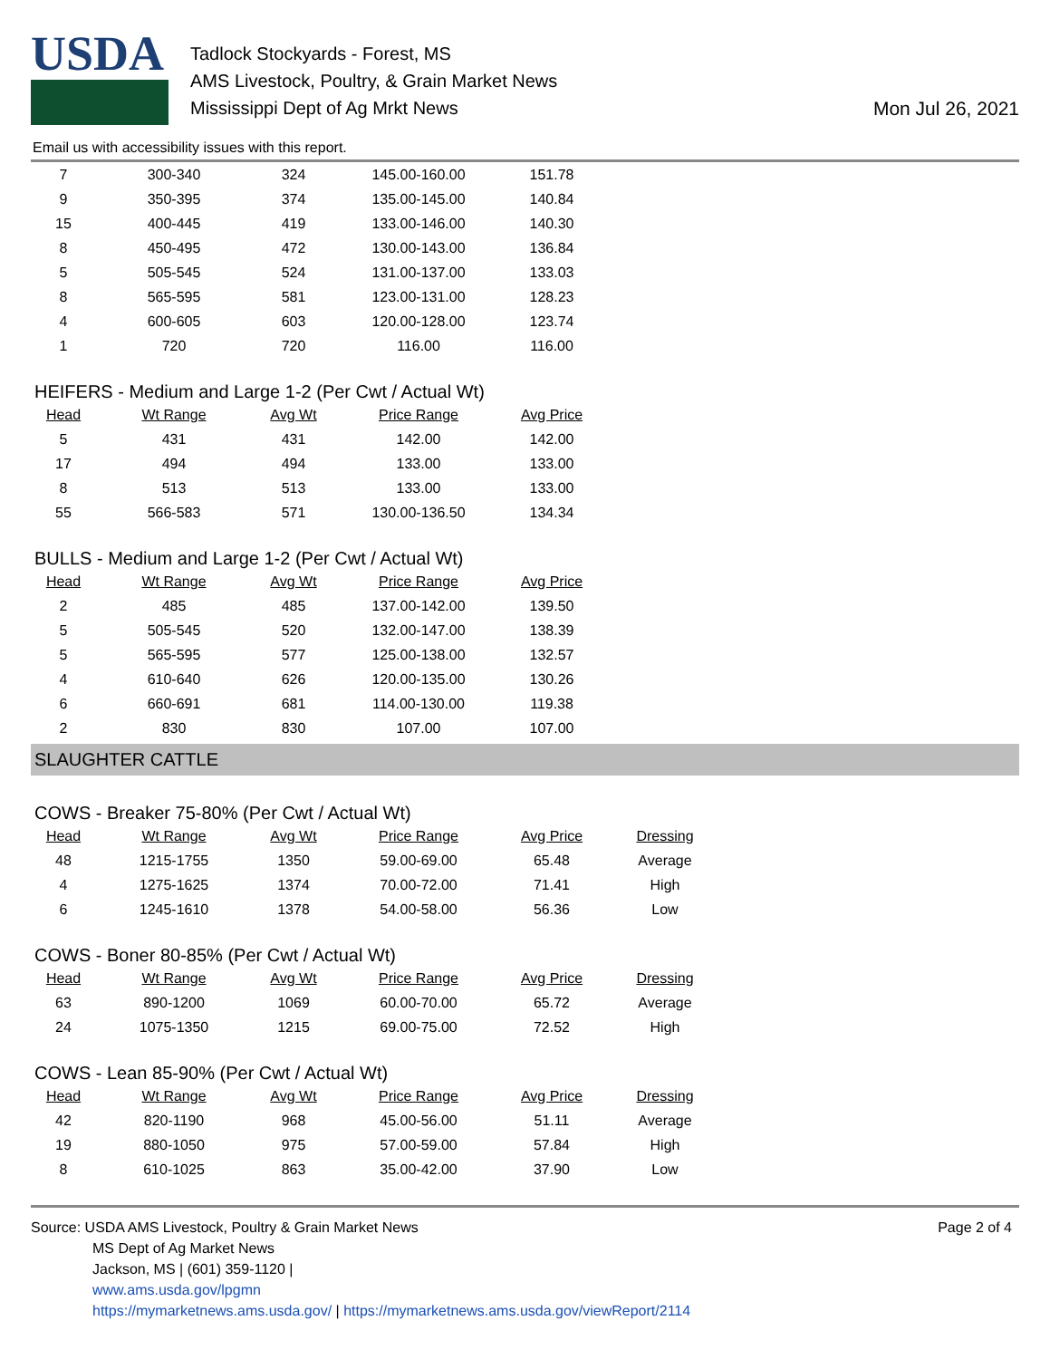USDA
Tadlock Stockyards - Forest, MS
AMS Livestock, Poultry, & Grain Market News
Mississippi Dept of Ag Mrkt News
Mon Jul 26, 2021
Email us with accessibility issues with this report.
| 7 | 300-340 | 324 | 145.00-160.00 | 151.78 |
| 9 | 350-395 | 374 | 135.00-145.00 | 140.84 |
| 15 | 400-445 | 419 | 133.00-146.00 | 140.30 |
| 8 | 450-495 | 472 | 130.00-143.00 | 136.84 |
| 5 | 505-545 | 524 | 131.00-137.00 | 133.03 |
| 8 | 565-595 | 581 | 123.00-131.00 | 128.23 |
| 4 | 600-605 | 603 | 120.00-128.00 | 123.74 |
| 1 | 720 | 720 | 116.00 | 116.00 |
HEIFERS - Medium and Large 1-2 (Per Cwt / Actual Wt)
| Head | Wt Range | Avg Wt | Price Range | Avg Price |
| --- | --- | --- | --- | --- |
| 5 | 431 | 431 | 142.00 | 142.00 |
| 17 | 494 | 494 | 133.00 | 133.00 |
| 8 | 513 | 513 | 133.00 | 133.00 |
| 55 | 566-583 | 571 | 130.00-136.50 | 134.34 |
BULLS - Medium and Large 1-2 (Per Cwt / Actual Wt)
| Head | Wt Range | Avg Wt | Price Range | Avg Price |
| --- | --- | --- | --- | --- |
| 2 | 485 | 485 | 137.00-142.00 | 139.50 |
| 5 | 505-545 | 520 | 132.00-147.00 | 138.39 |
| 5 | 565-595 | 577 | 125.00-138.00 | 132.57 |
| 4 | 610-640 | 626 | 120.00-135.00 | 130.26 |
| 6 | 660-691 | 681 | 114.00-130.00 | 119.38 |
| 2 | 830 | 830 | 107.00 | 107.00 |
SLAUGHTER CATTLE
COWS - Breaker 75-80% (Per Cwt / Actual Wt)
| Head | Wt Range | Avg Wt | Price Range | Avg Price | Dressing |
| --- | --- | --- | --- | --- | --- |
| 48 | 1215-1755 | 1350 | 59.00-69.00 | 65.48 | Average |
| 4 | 1275-1625 | 1374 | 70.00-72.00 | 71.41 | High |
| 6 | 1245-1610 | 1378 | 54.00-58.00 | 56.36 | Low |
COWS - Boner 80-85% (Per Cwt / Actual Wt)
| Head | Wt Range | Avg Wt | Price Range | Avg Price | Dressing |
| --- | --- | --- | --- | --- | --- |
| 63 | 890-1200 | 1069 | 60.00-70.00 | 65.72 | Average |
| 24 | 1075-1350 | 1215 | 69.00-75.00 | 72.52 | High |
COWS - Lean 85-90% (Per Cwt / Actual Wt)
| Head | Wt Range | Avg Wt | Price Range | Avg Price | Dressing |
| --- | --- | --- | --- | --- | --- |
| 42 | 820-1190 | 968 | 45.00-56.00 | 51.11 | Average |
| 19 | 880-1050 | 975 | 57.00-59.00 | 57.84 | High |
| 8 | 610-1025 | 863 | 35.00-42.00 | 37.90 | Low |
Source: USDA AMS Livestock, Poultry & Grain Market News
MS Dept of Ag Market News
Jackson, MS | (601) 359-1120 |
www.ams.usda.gov/lpgmn
https://mymarketnews.ams.usda.gov/ | https://mymarketnews.ams.usda.gov/viewReport/2114
Page 2 of 4